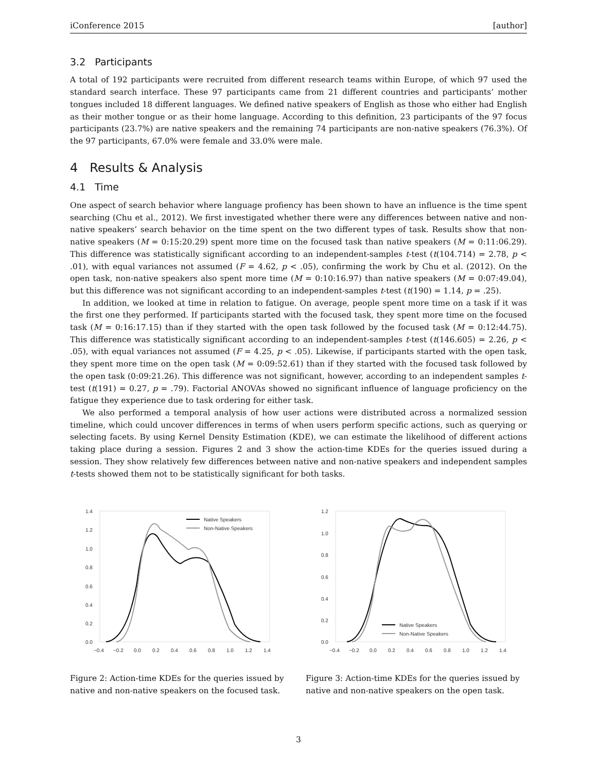iConference 2015 [author]
3.2 Participants
A total of 192 participants were recruited from different research teams within Europe, of which 97 used the standard search interface. These 97 participants came from 21 different countries and participants’ mother tongues included 18 different languages. We defined native speakers of English as those who either had English as their mother tongue or as their home language. According to this definition, 23 participants of the 97 focus participants (23.7%) are native speakers and the remaining 74 participants are non-native speakers (76.3%). Of the 97 participants, 67.0% were female and 33.0% were male.
4 Results & Analysis
4.1 Time
One aspect of search behavior where language profiency has been shown to have an influence is the time spent searching (Chu et al., 2012). We first investigated whether there were any differences between native and non-native speakers’ search behavior on the time spent on the two different types of task. Results show that non-native speakers (M = 0:15:20.29) spent more time on the focused task than native speakers (M = 0:11:06.29). This difference was statistically significant according to an independent-samples t-test (t(104.714) = 2.78, p < .01), with equal variances not assumed (F = 4.62, p < .05), confirming the work by Chu et al. (2012). On the open task, non-native speakers also spent more time (M = 0:10:16.97) than native speakers (M = 0:07:49.04), but this difference was not significant according to an independent-samples t-test (t(190) = 1.14, p = .25).
In addition, we looked at time in relation to fatigue. On average, people spent more time on a task if it was the first one they performed. If participants started with the focused task, they spent more time on the focused task (M = 0:16:17.15) than if they started with the open task followed by the focused task (M = 0:12:44.75). This difference was statistically significant according to an independent-samples t-test (t(146.605) = 2.26, p < .05), with equal variances not assumed (F = 4.25, p < .05). Likewise, if participants started with the open task, they spent more time on the open task (M = 0:09:52.61) than if they started with the focused task followed by the open task (0:09:21.26). This difference was not significant, however, according to an independent samples t-test (t(191) = 0.27, p = .79). Factorial ANOVAs showed no significant influence of language proficiency on the fatigue they experience due to task ordering for either task.
We also performed a temporal analysis of how user actions were distributed across a normalized session timeline, which could uncover differences in terms of when users perform specific actions, such as querying or selecting facets. By using Kernel Density Estimation (KDE), we can estimate the likelihood of different actions taking place during a session. Figures 2 and 3 show the action-time KDEs for the queries issued during a session. They show relatively few differences between native and non-native speakers and independent samples t-tests showed them not to be statistically significant for both tasks.
1.4
1.2
1.0
0.8
0.6
0.4
0.2
0.0
−0.4
−0.2
0.0
0.2
0.4
0.6
0.8
1.0
1.2
1.4
Native Speakers
Non-Native Speakers
Figure 2: Action-time KDEs for the queries issued by native and non-native speakers on the focused task.
1.2
1.0
0.8
0.6
0.4
0.2
0.0
−0.4
−0.2
0.0
0.2
0.4
0.6
0.8
1.0
1.2
1.4
Native Speakers
Non-Native Speakers
Figure 3: Action-time KDEs for the queries issued by native and non-native speakers on the open task.
3